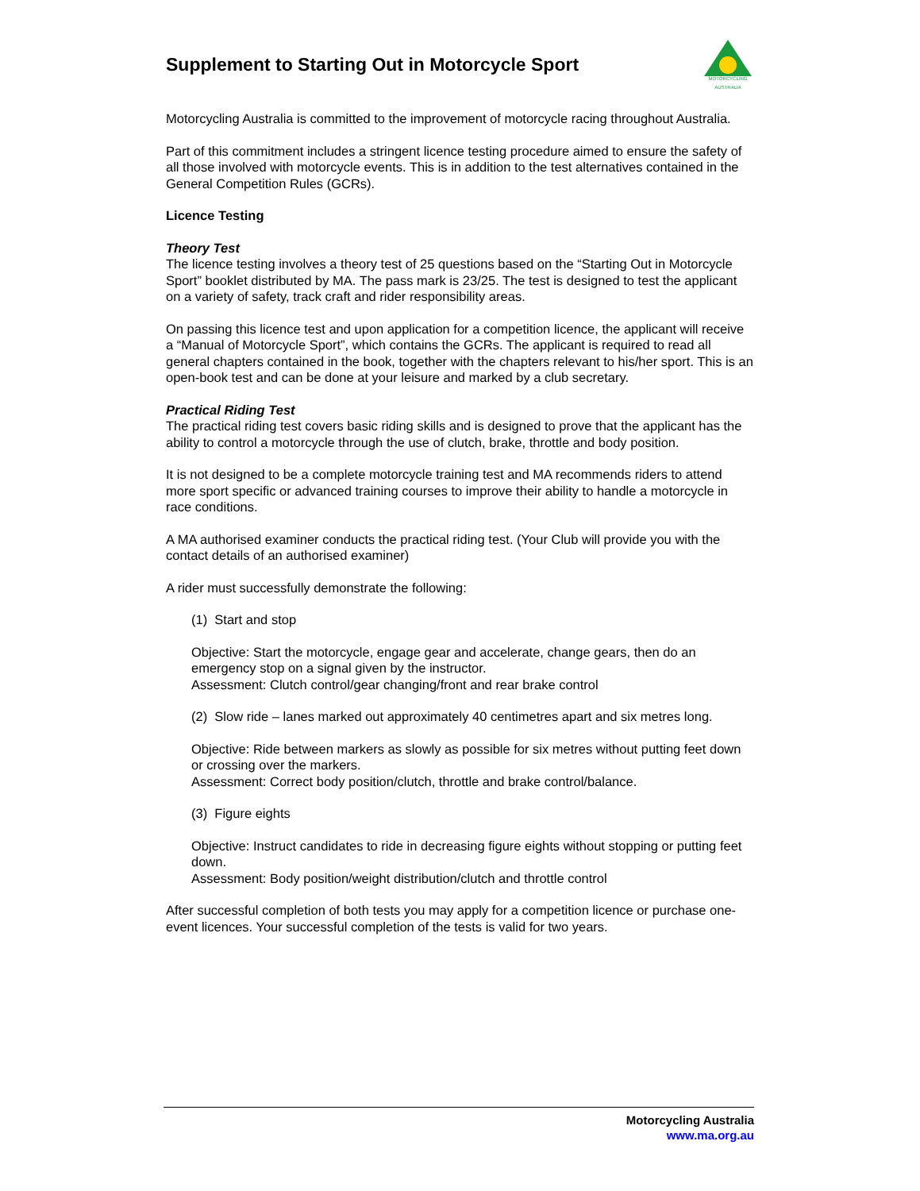MOTORCYCLING
AUSTRALIA
Supplement to Starting Out in Motorcycle Sport
Motorcycling Australia is committed to the improvement of motorcycle racing throughout Australia.
Part of this commitment includes a stringent licence testing procedure aimed to ensure the safety of all those involved with motorcycle events. This is in addition to the test alternatives contained in the General Competition Rules (GCRs).
Licence Testing
Theory Test
The licence testing involves a theory test of 25 questions based on the “Starting Out in Motorcycle Sport” booklet distributed by MA. The pass mark is 23/25. The test is designed to test the applicant on a variety of safety, track craft and rider responsibility areas.
On passing this licence test and upon application for a competition licence, the applicant will receive a “Manual of Motorcycle Sport”, which contains the GCRs. The applicant is required to read all general chapters contained in the book, together with the chapters relevant to his/her sport. This is an open-book test and can be done at your leisure and marked by a club secretary.
Practical Riding Test
The practical riding test covers basic riding skills and is designed to prove that the applicant has the ability to control a motorcycle through the use of clutch, brake, throttle and body position.
It is not designed to be a complete motorcycle training test and MA recommends riders to attend more sport specific or advanced training courses to improve their ability to handle a motorcycle in race conditions.
A MA authorised examiner conducts the practical riding test. (Your Club will provide you with the contact details of an authorised examiner)
A rider must successfully demonstrate the following:
(1) Start and stop
Objective: Start the motorcycle, engage gear and accelerate, change gears, then do an emergency stop on a signal given by the instructor.
Assessment: Clutch control/gear changing/front and rear brake control
(2) Slow ride – lanes marked out approximately 40 centimetres apart and six metres long.
Objective: Ride between markers as slowly as possible for six metres without putting feet down or crossing over the markers.
Assessment: Correct body position/clutch, throttle and brake control/balance.
(3) Figure eights
Objective: Instruct candidates to ride in decreasing figure eights without stopping or putting feet down.
Assessment: Body position/weight distribution/clutch and throttle control
After successful completion of both tests you may apply for a competition licence or purchase one-event licences. Your successful completion of the tests is valid for two years.
Motorcycling Australia
www.ma.org.au